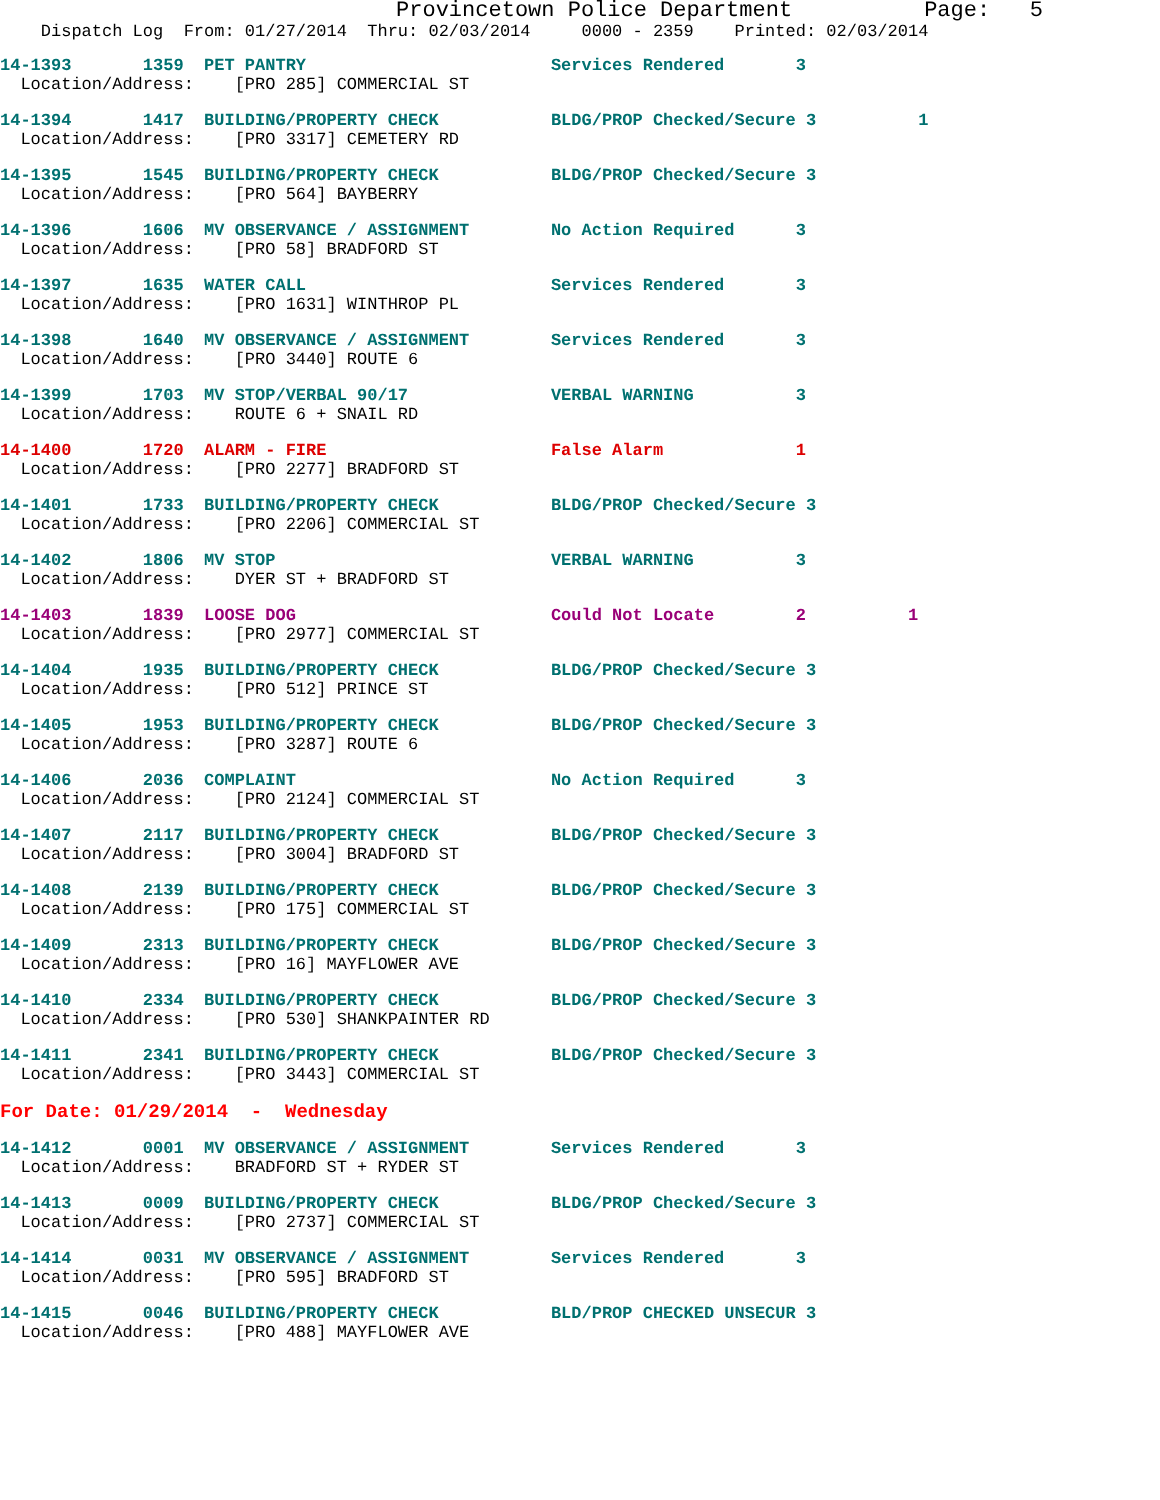Provincetown Police Department Page: 5
Dispatch Log From: 01/27/2014 Thru: 02/03/2014 0000 - 2359 Printed: 02/03/2014
14-1393 1359 PET PANTRY Services Rendered 3
Location/Address: [PRO 285] COMMERCIAL ST
14-1394 1417 BUILDING/PROPERTY CHECK BLDG/PROP Checked/Secure 3 1
Location/Address: [PRO 3317] CEMETERY RD
14-1395 1545 BUILDING/PROPERTY CHECK BLDG/PROP Checked/Secure 3
Location/Address: [PRO 564] BAYBERRY
14-1396 1606 MV OBSERVANCE / ASSIGNMENT No Action Required 3
Location/Address: [PRO 58] BRADFORD ST
14-1397 1635 WATER CALL Services Rendered 3
Location/Address: [PRO 1631] WINTHROP PL
14-1398 1640 MV OBSERVANCE / ASSIGNMENT Services Rendered 3
Location/Address: [PRO 3440] ROUTE 6
14-1399 1703 MV STOP/VERBAL 90/17 VERBAL WARNING 3
Location/Address: ROUTE 6 + SNAIL RD
14-1400 1720 ALARM - FIRE False Alarm 1
Location/Address: [PRO 2277] BRADFORD ST
14-1401 1733 BUILDING/PROPERTY CHECK BLDG/PROP Checked/Secure 3
Location/Address: [PRO 2206] COMMERCIAL ST
14-1402 1806 MV STOP VERBAL WARNING 3
Location/Address: DYER ST + BRADFORD ST
14-1403 1839 LOOSE DOG Could Not Locate 2 1
Location/Address: [PRO 2977] COMMERCIAL ST
14-1404 1935 BUILDING/PROPERTY CHECK BLDG/PROP Checked/Secure 3
Location/Address: [PRO 512] PRINCE ST
14-1405 1953 BUILDING/PROPERTY CHECK BLDG/PROP Checked/Secure 3
Location/Address: [PRO 3287] ROUTE 6
14-1406 2036 COMPLAINT No Action Required 3
Location/Address: [PRO 2124] COMMERCIAL ST
14-1407 2117 BUILDING/PROPERTY CHECK BLDG/PROP Checked/Secure 3
Location/Address: [PRO 3004] BRADFORD ST
14-1408 2139 BUILDING/PROPERTY CHECK BLDG/PROP Checked/Secure 3
Location/Address: [PRO 175] COMMERCIAL ST
14-1409 2313 BUILDING/PROPERTY CHECK BLDG/PROP Checked/Secure 3
Location/Address: [PRO 16] MAYFLOWER AVE
14-1410 2334 BUILDING/PROPERTY CHECK BLDG/PROP Checked/Secure 3
Location/Address: [PRO 530] SHANKPAINTER RD
14-1411 2341 BUILDING/PROPERTY CHECK BLDG/PROP Checked/Secure 3
Location/Address: [PRO 3443] COMMERCIAL ST
For Date: 01/29/2014 - Wednesday
14-1412 0001 MV OBSERVANCE / ASSIGNMENT Services Rendered 3
Location/Address: BRADFORD ST + RYDER ST
14-1413 0009 BUILDING/PROPERTY CHECK BLDG/PROP Checked/Secure 3
Location/Address: [PRO 2737] COMMERCIAL ST
14-1414 0031 MV OBSERVANCE / ASSIGNMENT Services Rendered 3
Location/Address: [PRO 595] BRADFORD ST
14-1415 0046 BUILDING/PROPERTY CHECK BLD/PROP CHECKED UNSECUR 3
Location/Address: [PRO 488] MAYFLOWER AVE